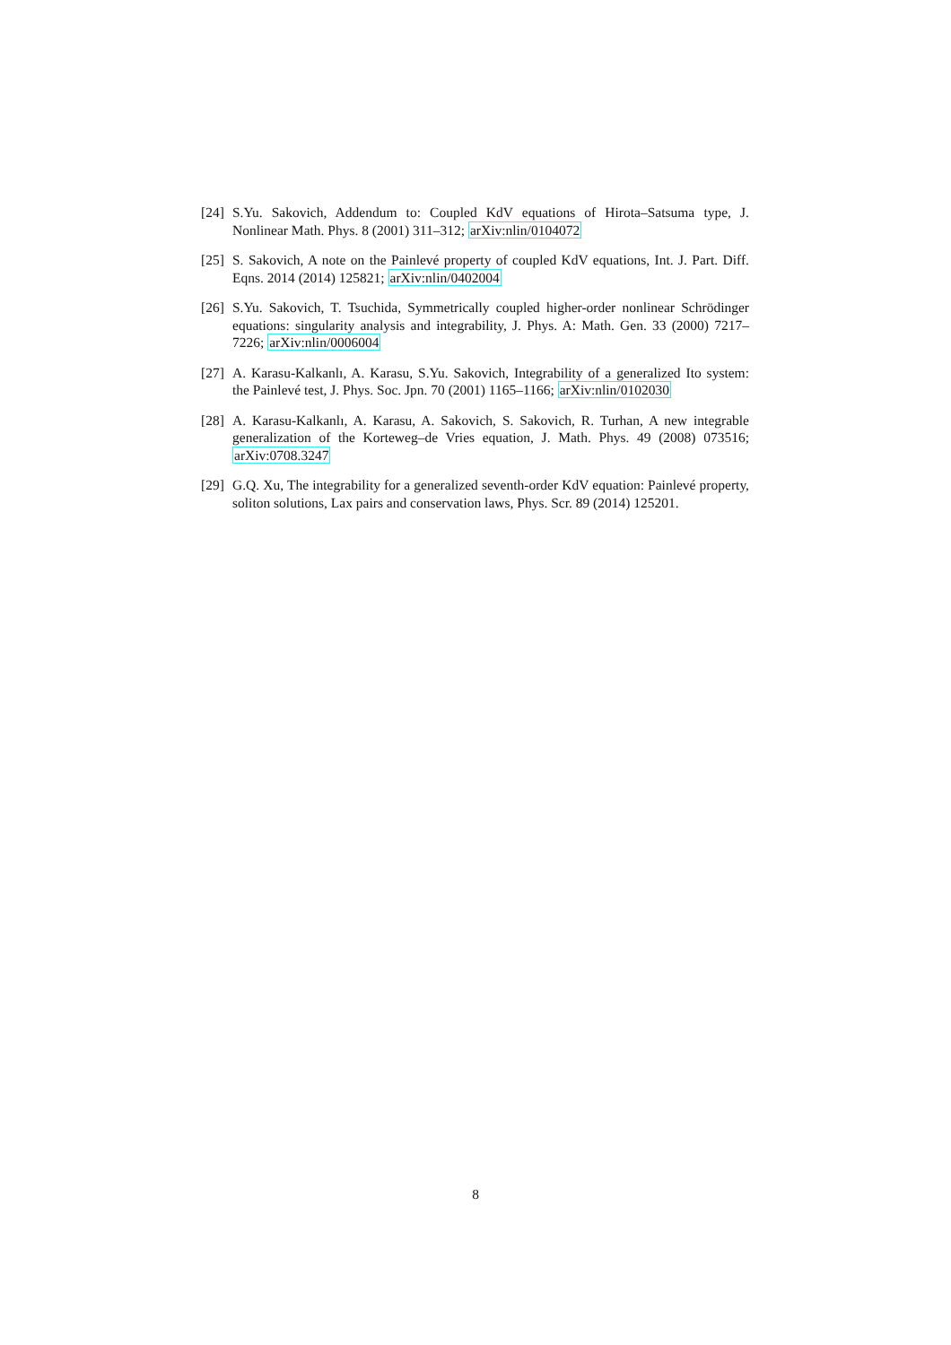[24] S.Yu. Sakovich, Addendum to: Coupled KdV equations of Hirota–Satsuma type, J. Nonlinear Math. Phys. 8 (2001) 311–312; arXiv:nlin/0104072
[25] S. Sakovich, A note on the Painlevé property of coupled KdV equations, Int. J. Part. Diff. Eqns. 2014 (2014) 125821; arXiv:nlin/0402004
[26] S.Yu. Sakovich, T. Tsuchida, Symmetrically coupled higher-order nonlinear Schrödinger equations: singularity analysis and integrability, J. Phys. A: Math. Gen. 33 (2000) 7217–7226; arXiv:nlin/0006004
[27] A. Karasu-Kalkanlı, A. Karasu, S.Yu. Sakovich, Integrability of a generalized Ito system: the Painlevé test, J. Phys. Soc. Jpn. 70 (2001) 1165–1166; arXiv:nlin/0102030
[28] A. Karasu-Kalkanlı, A. Karasu, A. Sakovich, S. Sakovich, R. Turhan, A new integrable generalization of the Korteweg–de Vries equation, J. Math. Phys. 49 (2008) 073516; arXiv:0708.3247
[29] G.Q. Xu, The integrability for a generalized seventh-order KdV equation: Painlevé property, soliton solutions, Lax pairs and conservation laws, Phys. Scr. 89 (2014) 125201.
8